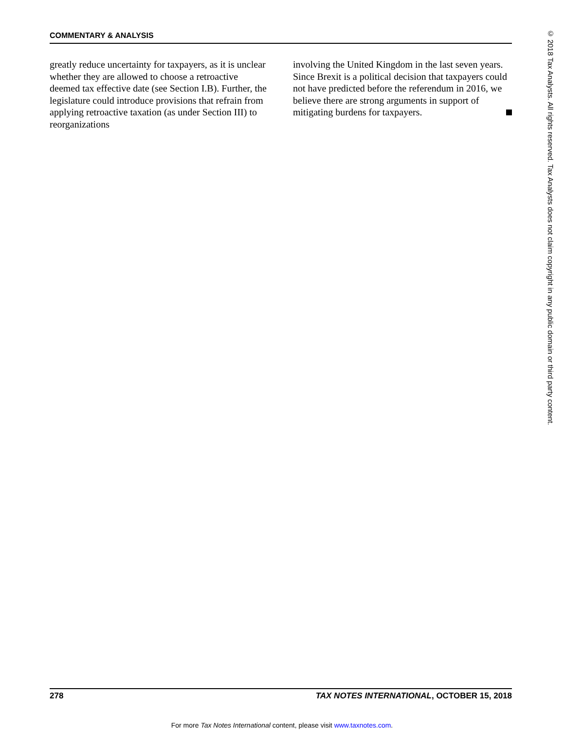COMMENTARY & ANALYSIS
greatly reduce uncertainty for taxpayers, as it is unclear whether they are allowed to choose a retroactive deemed tax effective date (see Section I.B). Further, the legislature could introduce provisions that refrain from applying retroactive taxation (as under Section III) to reorganizations
involving the United Kingdom in the last seven years. Since Brexit is a political decision that taxpayers could not have predicted before the referendum in 2016, we believe there are strong arguments in support of mitigating burdens for taxpayers.
© 2018 Tax Analysts. All rights reserved. Tax Analysts does not claim copyright in any public domain or third party content.
278 TAX NOTES INTERNATIONAL, OCTOBER 15, 2018
For more Tax Notes International content, please visit www.taxnotes.com.